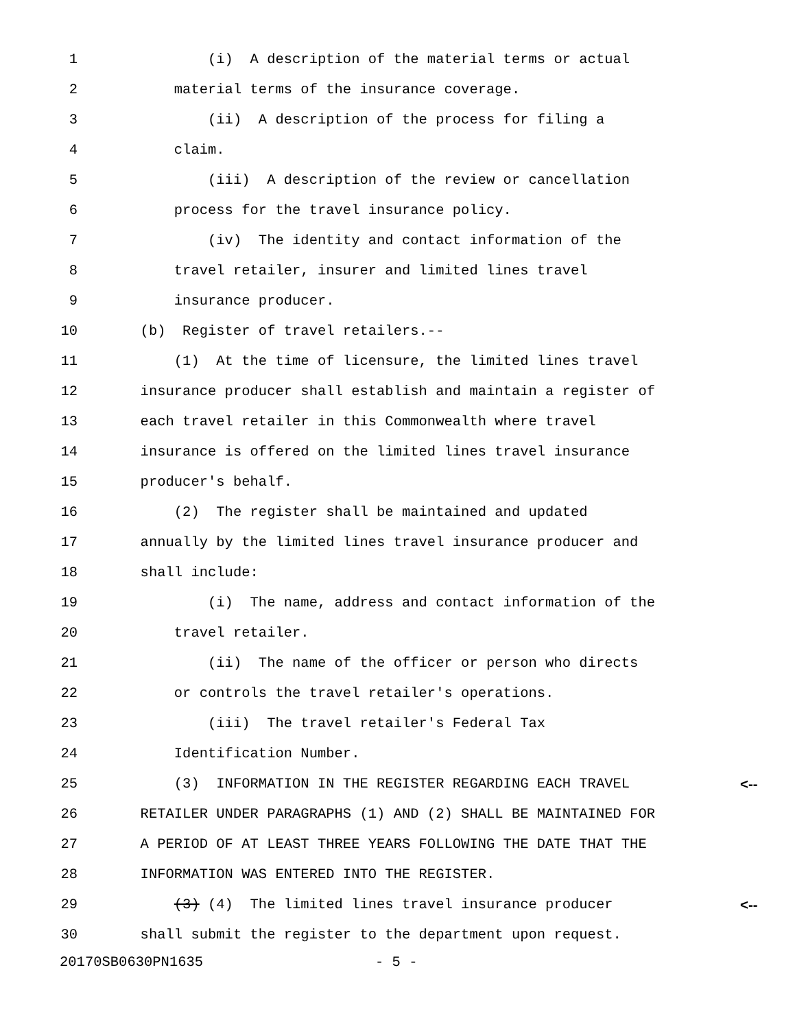1 (i) A description of the material terms or actual
2 material terms of the insurance coverage.
3 (ii) A description of the process for filing a
4 claim.
5 (iii) A description of the review or cancellation
6 process for the travel insurance policy.
7 (iv) The identity and contact information of the
8 travel retailer, insurer and limited lines travel
9 insurance producer.
10 (b) Register of travel retailers.--
11 (1) At the time of licensure, the limited lines travel
12 insurance producer shall establish and maintain a register of
13 each travel retailer in this Commonwealth where travel
14 insurance is offered on the limited lines travel insurance
15 producer's behalf.
16 (2) The register shall be maintained and updated
17 annually by the limited lines travel insurance producer and
18 shall include:
19 (i) The name, address and contact information of the
20 travel retailer.
21 (ii) The name of the officer or person who directs
22 or controls the travel retailer's operations.
23 (iii) The travel retailer's Federal Tax
24 Identification Number.
25 (3) INFORMATION IN THE REGISTER REGARDING EACH TRAVEL <--
26 RETAILER UNDER PARAGRAPHS (1) AND (2) SHALL BE MAINTAINED FOR
27 A PERIOD OF AT LEAST THREE YEARS FOLLOWING THE DATE THAT THE
28 INFORMATION WAS ENTERED INTO THE REGISTER.
29 (3) (4) The limited lines travel insurance producer <--
30 shall submit the register to the department upon request.
20170SB0630PN1635 - 5 -